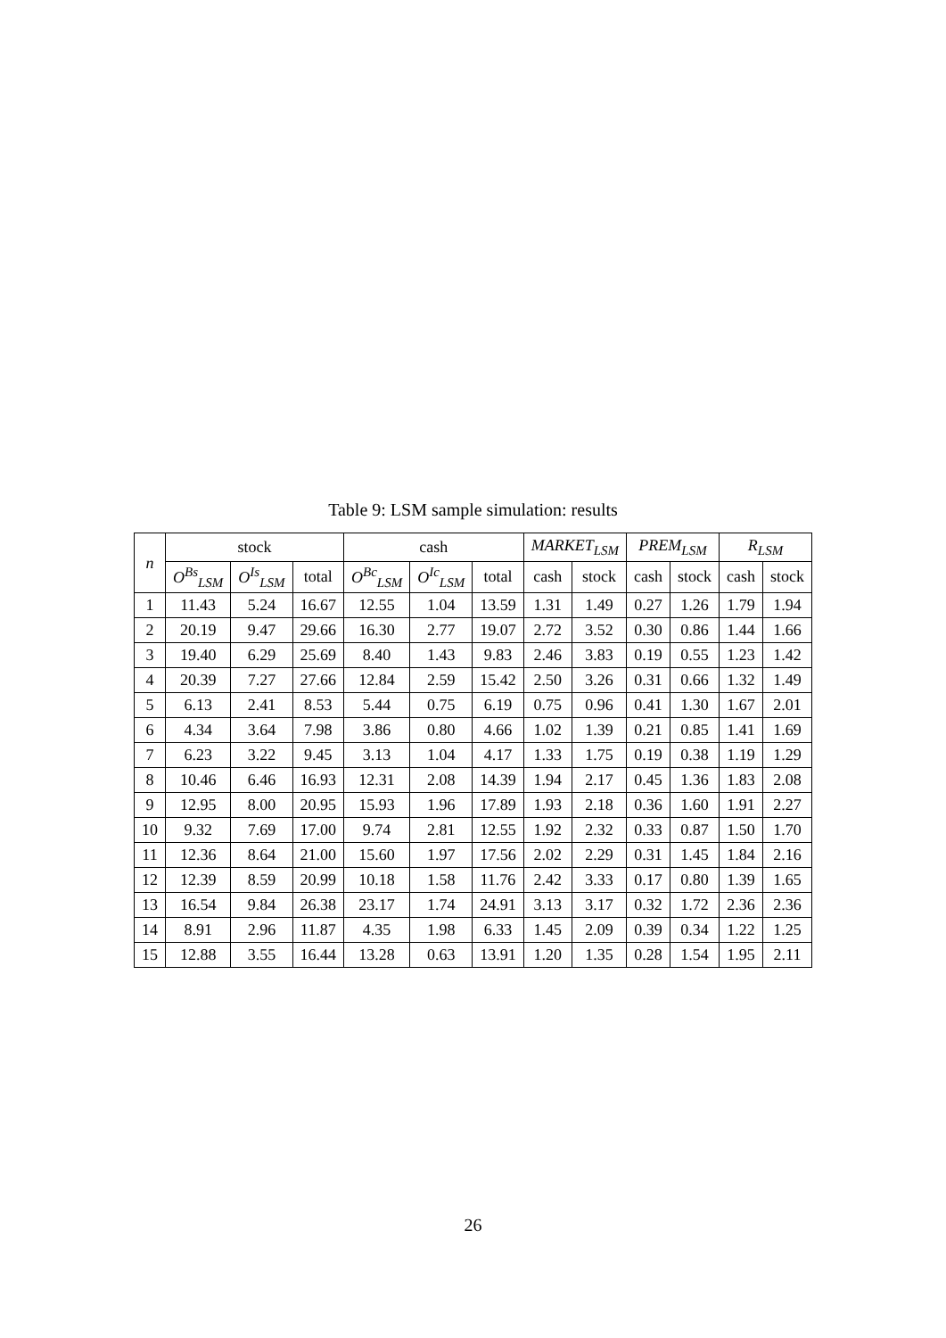Table 9: LSM sample simulation: results
| n | stock | | | cash | | | MARKET<sub>LSM</sub> | | PREM<sub>LSM</sub> | | R<sub>LSM</sub> | |
| --- | --- | --- | --- | --- | --- | --- | --- | --- | --- | --- | --- | --- |
| | O<sup>Bs</sup><sub>LSM</sub> | O<sup>Is</sup><sub>LSM</sub> | total | O<sup>Bc</sup><sub>LSM</sub> | O<sup>Ic</sup><sub>LSM</sub> | total | cash | stock | cash | stock | cash | stock |
| 1 | 11.43 | 5.24 | 16.67 | 12.55 | 1.04 | 13.59 | 1.31 | 1.49 | 0.27 | 1.26 | 1.79 | 1.94 |
| 2 | 20.19 | 9.47 | 29.66 | 16.30 | 2.77 | 19.07 | 2.72 | 3.52 | 0.30 | 0.86 | 1.44 | 1.66 |
| 3 | 19.40 | 6.29 | 25.69 | 8.40 | 1.43 | 9.83 | 2.46 | 3.83 | 0.19 | 0.55 | 1.23 | 1.42 |
| 4 | 20.39 | 7.27 | 27.66 | 12.84 | 2.59 | 15.42 | 2.50 | 3.26 | 0.31 | 0.66 | 1.32 | 1.49 |
| 5 | 6.13 | 2.41 | 8.53 | 5.44 | 0.75 | 6.19 | 0.75 | 0.96 | 0.41 | 1.30 | 1.67 | 2.01 |
| 6 | 4.34 | 3.64 | 7.98 | 3.86 | 0.80 | 4.66 | 1.02 | 1.39 | 0.21 | 0.85 | 1.41 | 1.69 |
| 7 | 6.23 | 3.22 | 9.45 | 3.13 | 1.04 | 4.17 | 1.33 | 1.75 | 0.19 | 0.38 | 1.19 | 1.29 |
| 8 | 10.46 | 6.46 | 16.93 | 12.31 | 2.08 | 14.39 | 1.94 | 2.17 | 0.45 | 1.36 | 1.83 | 2.08 |
| 9 | 12.95 | 8.00 | 20.95 | 15.93 | 1.96 | 17.89 | 1.93 | 2.18 | 0.36 | 1.60 | 1.91 | 2.27 |
| 10 | 9.32 | 7.69 | 17.00 | 9.74 | 2.81 | 12.55 | 1.92 | 2.32 | 0.33 | 0.87 | 1.50 | 1.70 |
| 11 | 12.36 | 8.64 | 21.00 | 15.60 | 1.97 | 17.56 | 2.02 | 2.29 | 0.31 | 1.45 | 1.84 | 2.16 |
| 12 | 12.39 | 8.59 | 20.99 | 10.18 | 1.58 | 11.76 | 2.42 | 3.33 | 0.17 | 0.80 | 1.39 | 1.65 |
| 13 | 16.54 | 9.84 | 26.38 | 23.17 | 1.74 | 24.91 | 3.13 | 3.17 | 0.32 | 1.72 | 2.36 | 2.36 |
| 14 | 8.91 | 2.96 | 11.87 | 4.35 | 1.98 | 6.33 | 1.45 | 2.09 | 0.39 | 0.34 | 1.22 | 1.25 |
| 15 | 12.88 | 3.55 | 16.44 | 13.28 | 0.63 | 13.91 | 1.20 | 1.35 | 0.28 | 1.54 | 1.95 | 2.11 |
26